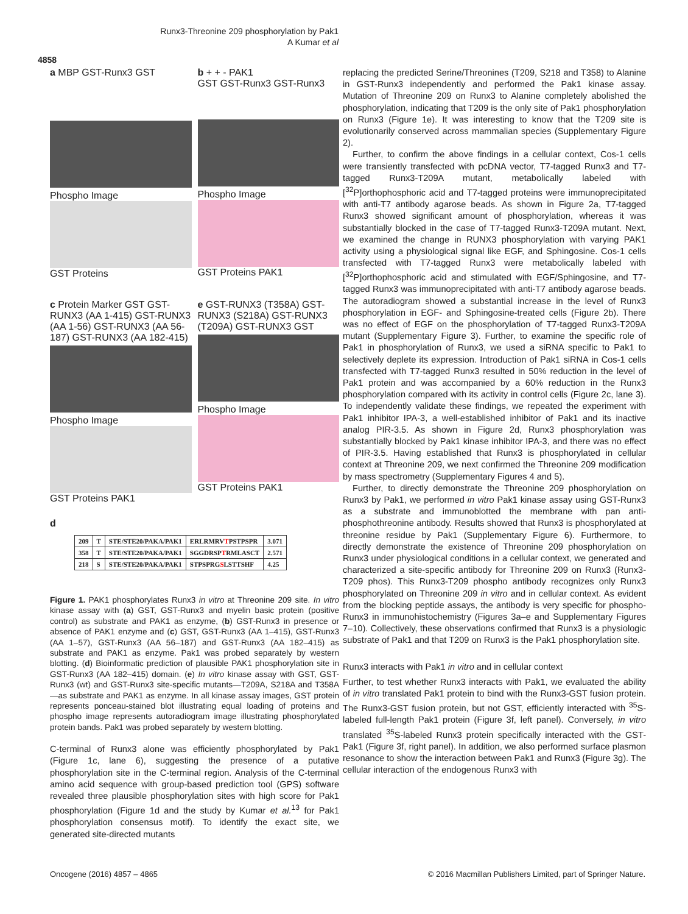Runx3-Threonine 209 phosphorylation by Pak1
A Kumar et al
4858
a MBP GST-Runx3 GST
Phospho Image
GST Proteins
b + + - PAK1
GST GST-Runx3 GST-Runx3
Phospho Image
GST Proteins PAK1
c Protein Marker GST GST-RUNX3 (AA 1-415) GST-RUNX3 (AA 1-56) GST-RUNX3 (AA 56-187) GST-RUNX3 (AA 182-415)
Phospho Image
GST Proteins PAK1
e GST-RUNX3 (T358A) GST-RUNX3 (S218A) GST-RUNX3 (T209A) GST-RUNX3 GST
Phospho Image
GST Proteins PAK1
d
| 209 | T | STE/STE20/PAKA/PAK1 | ERLRMRV T PSTPSPR | 3.071 |
| 358 | T | STE/STE20/PAKA/PAK1 | SGGDRSP T RMLASCT | 2.571 |
| 218 | S | STE/STE20/PAKA/PAK1 | STPSPRG S LSTTSHF | 4.25 |
Figure 1. PAK1 phosphorylates Runx3 in vitro at Threonine 209 site. In vitro kinase assay with (a) GST, GST-Runx3 and myelin basic protein (positive control) as substrate and PAK1 as enzyme, (b) GST-Runx3 in presence or absence of PAK1 enzyme and (c) GST, GST-Runx3 (AA 1–415), GST-Runx3 (AA 1–57), GST-Runx3 (AA 56–187) and GST-Runx3 (AA 182–415) as substrate and PAK1 as enzyme. Pak1 was probed separately by western blotting. (d) Bioinformatic prediction of plausible PAK1 phosphorylation site in GST-Runx3 (AA 182–415) domain. (e) In vitro kinase assay with GST, GST-Runx3 (wt) and GST-Runx3 site-specific mutants—T209A, S218A and T358A—as substrate and PAK1 as enzyme. In all kinase assay images, GST protein represents ponceau-stained blot illustrating equal loading of proteins and phospho image represents autoradiogram image illustrating phosphorylated protein bands. Pak1 was probed separately by western blotting.
C-terminal of Runx3 alone was efficiently phosphorylated by Pak1 (Figure 1c, lane 6), suggesting the presence of a putative phosphorylation site in the C-terminal region. Analysis of the C-terminal amino acid sequence with group-based prediction tool (GPS) software revealed three plausible phosphorylation sites with high score for Pak1 phosphorylation (Figure 1d and the study by Kumar et al.<sup>13</sup> for Pak1 phosphorylation consensus motif). To identify the exact site, we generated site-directed mutants
replacing the predicted Serine/Threonines (T209, S218 and T358) to Alanine in GST-Runx3 independently and performed the Pak1 kinase assay. Mutation of Threonine 209 on Runx3 to Alanine completely abolished the phosphorylation, indicating that T209 is the only site of Pak1 phosphorylation on Runx3 (Figure 1e). It was interesting to know that the T209 site is evolutionarily conserved across mammalian species (Supplementary Figure 2).
Further, to confirm the above findings in a cellular context, Cos-1 cells were transiently transfected with pcDNA vector, T7-tagged Runx3 and T7-tagged Runx3-T209A mutant, metabolically labeled with [<sup>32</sup>P]orthophosphoric acid and T7-tagged proteins were immunoprecipitated with anti-T7 antibody agarose beads. As shown in Figure 2a, T7-tagged Runx3 showed significant amount of phosphorylation, whereas it was substantially blocked in the case of T7-tagged Runx3-T209A mutant. Next, we examined the change in RUNX3 phosphorylation with varying PAK1 activity using a physiological signal like EGF, and Sphingosine. Cos-1 cells transfected with T7-tagged Runx3 were metabolically labeled with [<sup>32</sup>P]orthophosphoric acid and stimulated with EGF/Sphingosine, and T7-tagged Runx3 was immunoprecipitated with anti-T7 antibody agarose beads. The autoradiogram showed a substantial increase in the level of Runx3 phosphorylation in EGF- and Sphingosine-treated cells (Figure 2b). There was no effect of EGF on the phosphorylation of T7-tagged Runx3-T209A mutant (Supplementary Figure 3). Further, to examine the specific role of Pak1 in phosphorylation of Runx3, we used a siRNA specific to Pak1 to selectively deplete its expression. Introduction of Pak1 siRNA in Cos-1 cells transfected with T7-tagged Runx3 resulted in 50% reduction in the level of Pak1 protein and was accompanied by a 60% reduction in the Runx3 phosphorylation compared with its activity in control cells (Figure 2c, lane 3). To independently validate these findings, we repeated the experiment with Pak1 inhibitor IPA-3, a well-established inhibitor of Pak1 and its inactive analog PIR-3.5. As shown in Figure 2d, Runx3 phosphorylation was substantially blocked by Pak1 kinase inhibitor IPA-3, and there was no effect of PIR-3.5. Having established that Runx3 is phosphorylated in cellular context at Threonine 209, we next confirmed the Threonine 209 modification by mass spectrometry (Supplementary Figures 4 and 5).
Further, to directly demonstrate the Threonine 209 phosphorylation on Runx3 by Pak1, we performed in vitro Pak1 kinase assay using GST-Runx3 as a substrate and immunoblotted the membrane with pan anti-phosphothreonine antibody. Results showed that Runx3 is phosphorylated at threonine residue by Pak1 (Supplementary Figure 6). Furthermore, to directly demonstrate the existence of Threonine 209 phosphorylation on Runx3 under physiological conditions in a cellular context, we generated and characterized a site-specific antibody for Threonine 209 on Runx3 (Runx3-T209 phos). This Runx3-T209 phospho antibody recognizes only Runx3 phosphorylated on Threonine 209 in vitro and in cellular context. As evident from the blocking peptide assays, the antibody is very specific for phospho-Runx3 in immunohistochemistry (Figures 3a–e and Supplementary Figures 7–10). Collectively, these observations confirmed that Runx3 is a physiologic substrate of Pak1 and that T209 on Runx3 is the Pak1 phosphorylation site.
Runx3 interacts with Pak1 in vitro and in cellular context
Further, to test whether Runx3 interacts with Pak1, we evaluated the ability of in vitro translated Pak1 protein to bind with the Runx3-GST fusion protein. The Runx3-GST fusion protein, but not GST, efficiently interacted with <sup>35</sup>S-labeled full-length Pak1 protein (Figure 3f, left panel). Conversely, in vitro translated <sup>35</sup>S-labeled Runx3 protein specifically interacted with the GST-Pak1 (Figure 3f, right panel). In addition, we also performed surface plasmon resonance to show the interaction between Pak1 and Runx3 (Figure 3g). The cellular interaction of the endogenous Runx3 with
Oncogene (2016) 4857 – 4865
© 2016 Macmillan Publishers Limited, part of Springer Nature.